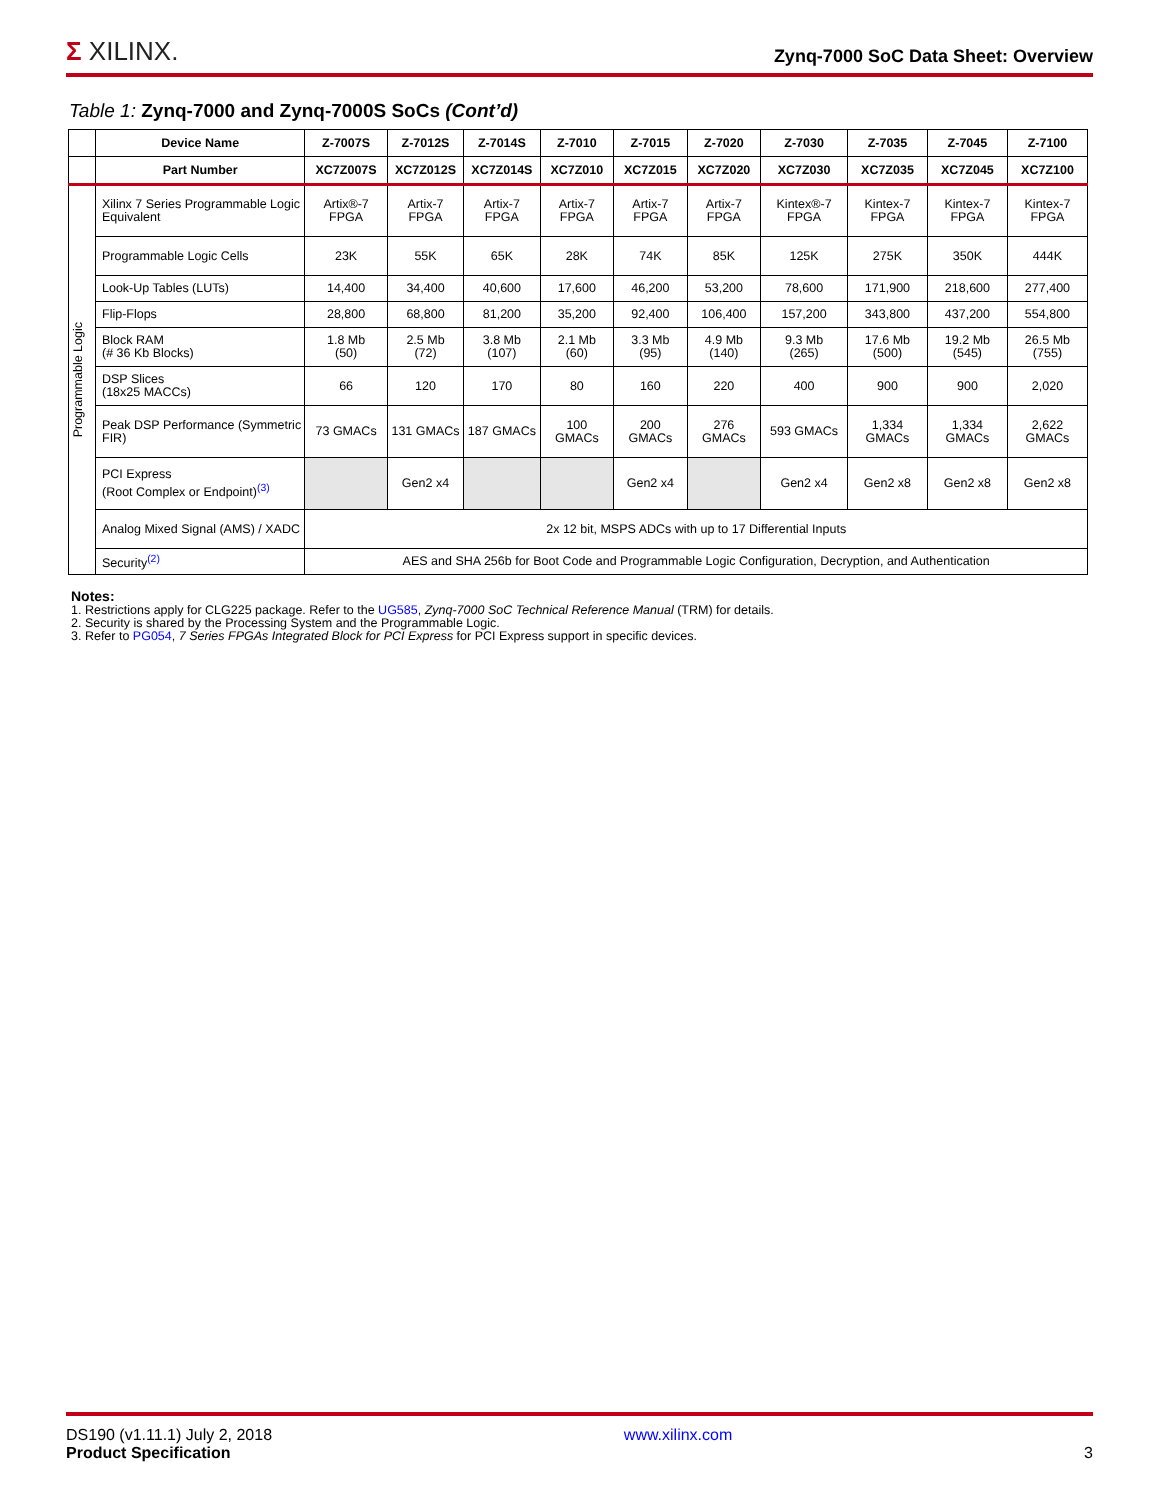Σ XILINX.
Zynq-7000 SoC Data Sheet: Overview
Table 1: Zynq-7000 and Zynq-7000S SoCs (Cont’d)
| | Device Name | Z-7007S | Z-7012S | Z-7014S | Z-7010 | Z-7015 | Z-7020 | Z-7030 | Z-7035 | Z-7045 | Z-7100 |
| --- | --- | --- | --- | --- | --- | --- | --- | --- | --- | --- | --- |
| | Part Number | XC7Z007S | XC7Z012S | XC7Z014S | XC7Z010 | XC7Z015 | XC7Z020 | XC7Z030 | XC7Z035 | XC7Z045 | XC7Z100 |
| Programmable Logic | Xilinx 7 Series Programmable Logic Equivalent | Artix®-7 FPGA | Artix-7 FPGA | Artix-7 FPGA | Artix-7 FPGA | Artix-7 FPGA | Artix-7 FPGA | Kintex®-7 FPGA | Kintex-7 FPGA | Kintex-7 FPGA | Kintex-7 FPGA |
| | Programmable Logic Cells | 23K | 55K | 65K | 28K | 74K | 85K | 125K | 275K | 350K | 444K |
| | Look-Up Tables (LUTs) | 14,400 | 34,400 | 40,600 | 17,600 | 46,200 | 53,200 | 78,600 | 171,900 | 218,600 | 277,400 |
| | Flip-Flops | 28,800 | 68,800 | 81,200 | 35,200 | 92,400 | 106,400 | 157,200 | 343,800 | 437,200 | 554,800 |
| | Block RAM (# 36 Kb Blocks) | 1.8 Mb (50) | 2.5 Mb (72) | 3.8 Mb (107) | 2.1 Mb (60) | 3.3 Mb (95) | 4.9 Mb (140) | 9.3 Mb (265) | 17.6 Mb (500) | 19.2 Mb (545) | 26.5 Mb (755) |
| | DSP Slices (18x25 MACCs) | 66 | 120 | 170 | 80 | 160 | 220 | 400 | 900 | 900 | 2,020 |
| | Peak DSP Performance (Symmetric FIR) | 73 GMACs | 131 GMACs | 187 GMACs | 100 GMACs | 200 GMACs | 276 GMACs | 593 GMACs | 1,334 GMACs | 1,334 GMACs | 2,622 GMACs |
| | PCI Express (Root Complex or Endpoint)<sup>(3)</sup> | | Gen2 x4 | | | Gen2 x4 | | Gen2 x4 | Gen2 x8 | Gen2 x8 | Gen2 x8 |
| | Analog Mixed Signal (AMS) / XADC | 2x 12 bit, MSPS ADCs with up to 17 Differential Inputs | | | | | | | | | |
| | Security<sup>(2)</sup> | AES and SHA 256b for Boot Code and Programmable Logic Configuration, Decryption, and Authentication | | | | | | | | | |
Notes:
1. Restrictions apply for CLG225 package. Refer to the UG585, Zynq-7000 SoC Technical Reference Manual (TRM) for details.
2. Security is shared by the Processing System and the Programmable Logic.
3. Refer to PG054, 7 Series FPGAs Integrated Block for PCI Express for PCI Express support in specific devices.
DS190 (v1.11.1) July 2, 2018
Product Specification
www.xilinx.com
3